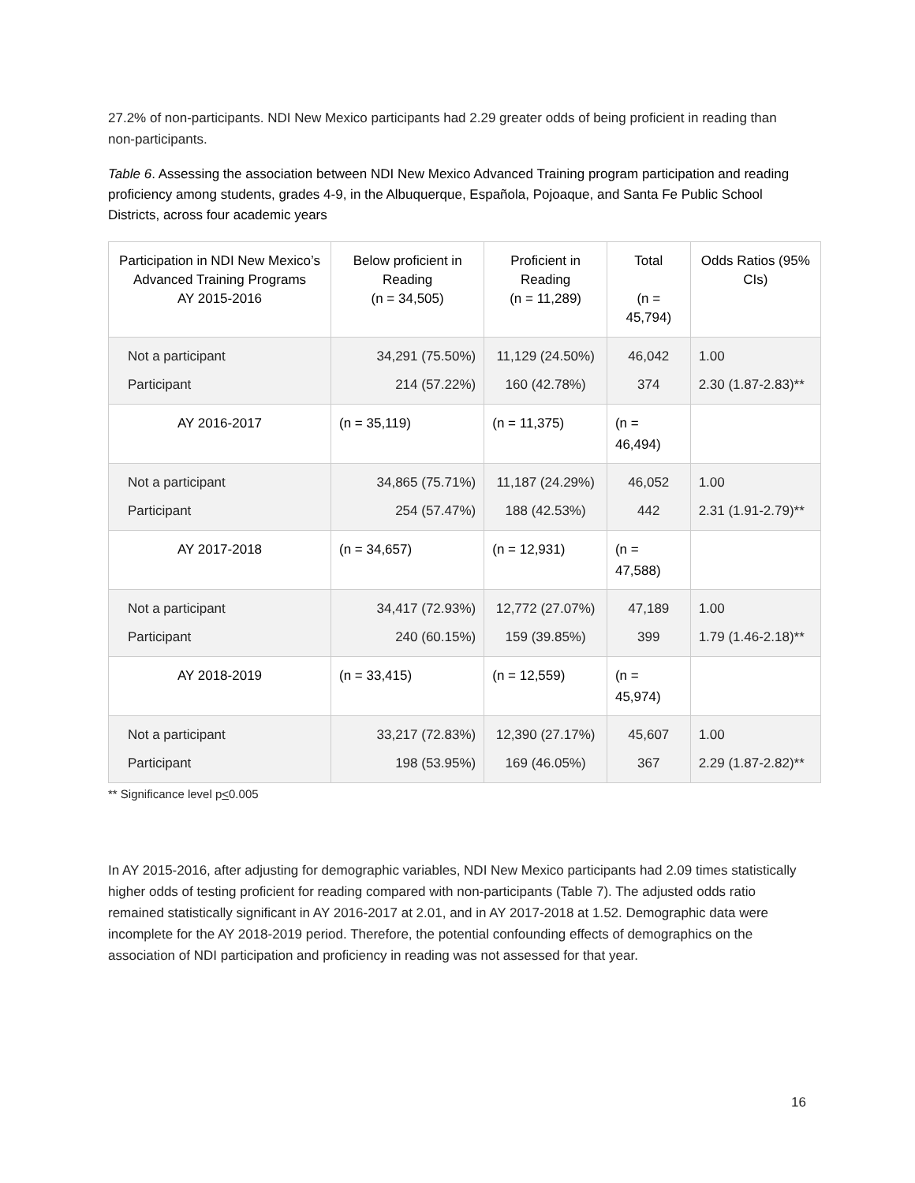27.2% of non-participants. NDI New Mexico participants had 2.29 greater odds of being proficient in reading than non-participants.
Table 6. Assessing the association between NDI New Mexico Advanced Training program participation and reading proficiency among students, grades 4-9, in the Albuquerque, Española, Pojoaque, and Santa Fe Public School Districts, across four academic years
| Participation in NDI New Mexico’s Advanced Training Programs AY 2015-2016 | Below proficient in Reading (n = 34,505) | Proficient in Reading (n = 11,289) | Total (n = 45,794) | Odds Ratios (95% CIs) |
| --- | --- | --- | --- | --- |
| Not a participant Participant | 34,291 (75.50%) 214 (57.22%) | 11,129 (24.50%) 160 (42.78%) | 46,042 374 | 1.00 2.30 (1.87-2.83)** |
| AY 2016-2017 | (n = 35,119) | (n = 11,375) | (n = 46,494) | |
| Not a participant Participant | 34,865 (75.71%) 254 (57.47%) | 11,187 (24.29%) 188 (42.53%) | 46,052 442 | 1.00 2.31 (1.91-2.79)** |
| AY 2017-2018 | (n = 34,657) | (n = 12,931) | (n = 47,588) | |
| Not a participant Participant | 34,417 (72.93%) 240 (60.15%) | 12,772 (27.07%) 159 (39.85%) | 47,189 399 | 1.00 1.79 (1.46-2.18)** |
| AY 2018-2019 | (n = 33,415) | (n = 12,559) | (n = 45,974) | |
| Not a participant Participant | 33,217 (72.83%) 198 (53.95%) | 12,390 (27.17%) 169 (46.05%) | 45,607 367 | 1.00 2.29 (1.87-2.82)** |
** Significance level p<0.005
In AY 2015-2016, after adjusting for demographic variables, NDI New Mexico participants had 2.09 times statistically higher odds of testing proficient for reading compared with non-participants (Table 7). The adjusted odds ratio remained statistically significant in AY 2016-2017 at 2.01, and in AY 2017-2018 at 1.52. Demographic data were incomplete for the AY 2018-2019 period. Therefore, the potential confounding effects of demographics on the association of NDI participation and proficiency in reading was not assessed for that year.
16